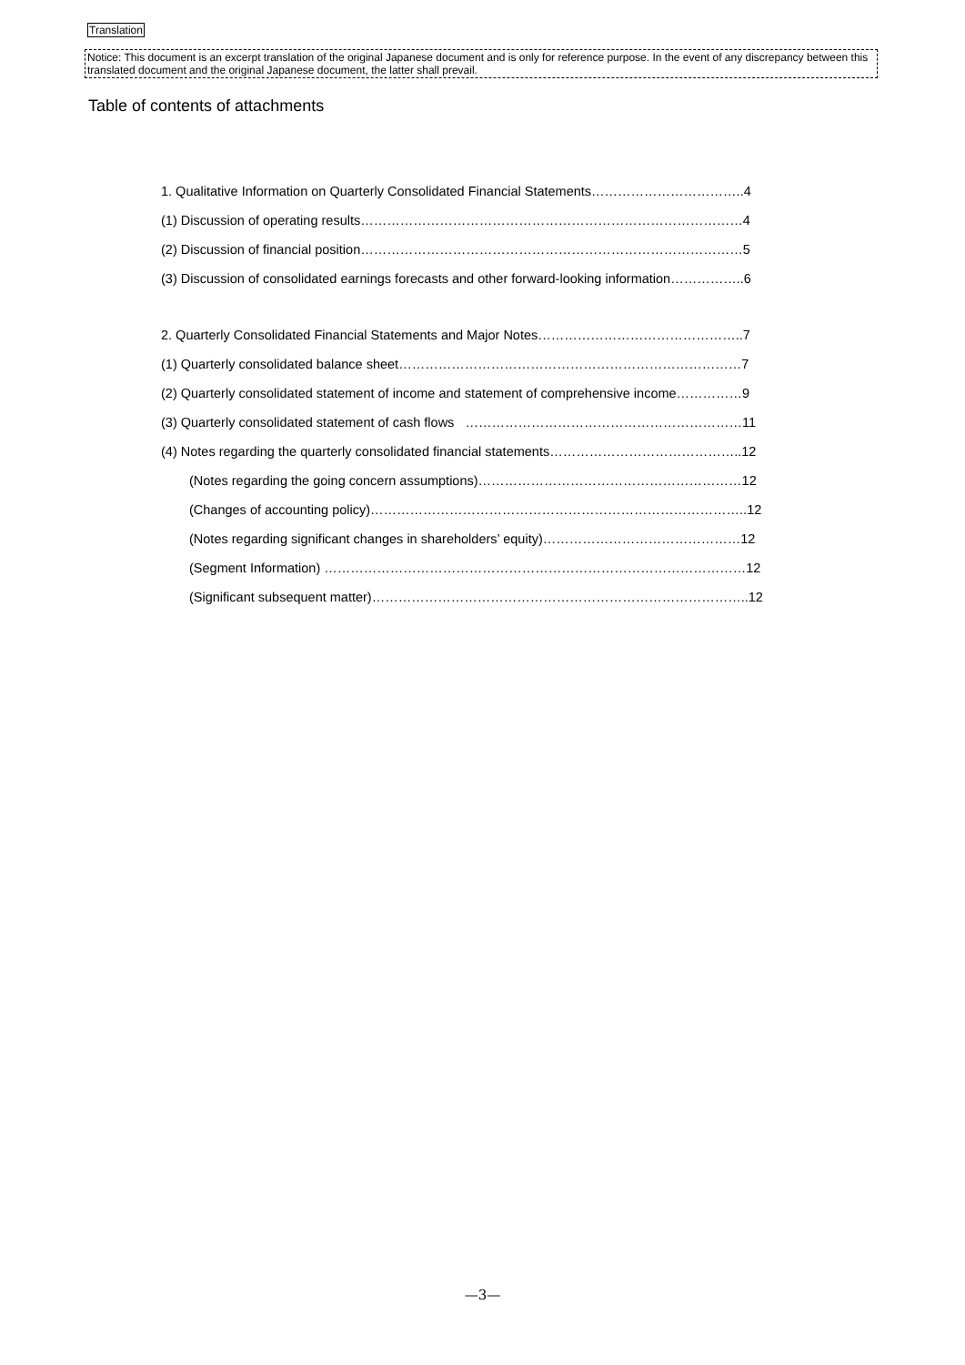Translation
Notice: This document is an excerpt translation of the original Japanese document and is only for reference purpose. In the event of any discrepancy between this translated document and the original Japanese document, the latter shall prevail.
Table of contents of attachments
1. Qualitative Information on Quarterly Consolidated Financial Statements……………………………..4
(1) Discussion of operating results……………………………………………………………………………4
(2) Discussion of financial position……………………………………………………………………………5
(3) Discussion of consolidated earnings forecasts and other forward-looking information……………..6
2. Quarterly Consolidated Financial Statements and Major Notes………………………………………..7
(1) Quarterly consolidated balance sheet……………………………………………………………………7
(2) Quarterly consolidated statement of income and statement of comprehensive income……………9
(3) Quarterly consolidated statement of cash flows ………………………………………………………11
(4) Notes regarding the quarterly consolidated financial statements……………………………………..12
(Notes regarding the going concern assumptions)……………………………………………………12
(Changes of accounting policy)…………………………………………………………………………..12
(Notes regarding significant changes in shareholders’ equity)………………………………………12
(Segment Information) ……………………………………………………………………………………12
(Significant subsequent matter)…………………………………………………………………………..12
—3—